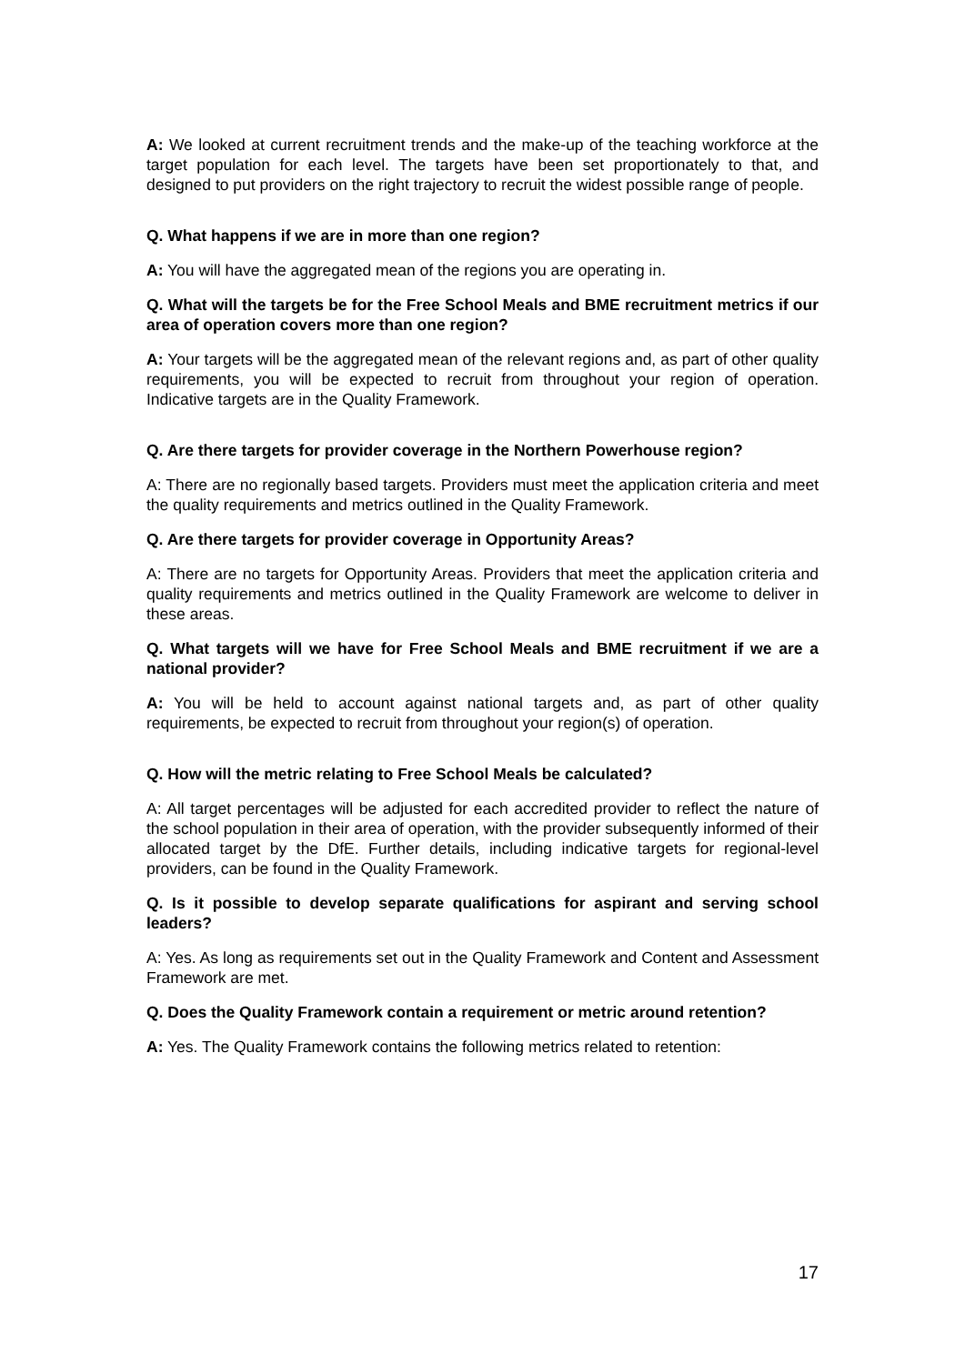A: We looked at current recruitment trends and the make-up of the teaching workforce at the target population for each level. The targets have been set proportionately to that, and designed to put providers on the right trajectory to recruit the widest possible range of people.
Q. What happens if we are in more than one region?
A: You will have the aggregated mean of the regions you are operating in.
Q. What will the targets be for the Free School Meals and BME recruitment metrics if our area of operation covers more than one region?
A: Your targets will be the aggregated mean of the relevant regions and, as part of other quality requirements, you will be expected to recruit from throughout your region of operation. Indicative targets are in the Quality Framework.
Q. Are there targets for provider coverage in the Northern Powerhouse region?
A: There are no regionally based targets. Providers must meet the application criteria and meet the quality requirements and metrics outlined in the Quality Framework.
Q. Are there targets for provider coverage in Opportunity Areas?
A: There are no targets for Opportunity Areas. Providers that meet the application criteria and quality requirements and metrics outlined in the Quality Framework are welcome to deliver in these areas.
Q. What targets will we have for Free School Meals and BME recruitment if we are a national provider?
A: You will be held to account against national targets and, as part of other quality requirements, be expected to recruit from throughout your region(s) of operation.
Q. How will the metric relating to Free School Meals be calculated?
A: All target percentages will be adjusted for each accredited provider to reflect the nature of the school population in their area of operation, with the provider subsequently informed of their allocated target by the DfE. Further details, including indicative targets for regional-level providers, can be found in the Quality Framework.
Q. Is it possible to develop separate qualifications for aspirant and serving school leaders?
A: Yes. As long as requirements set out in the Quality Framework and Content and Assessment Framework are met.
Q. Does the Quality Framework contain a requirement or metric around retention?
A: Yes. The Quality Framework contains the following metrics related to retention:
17